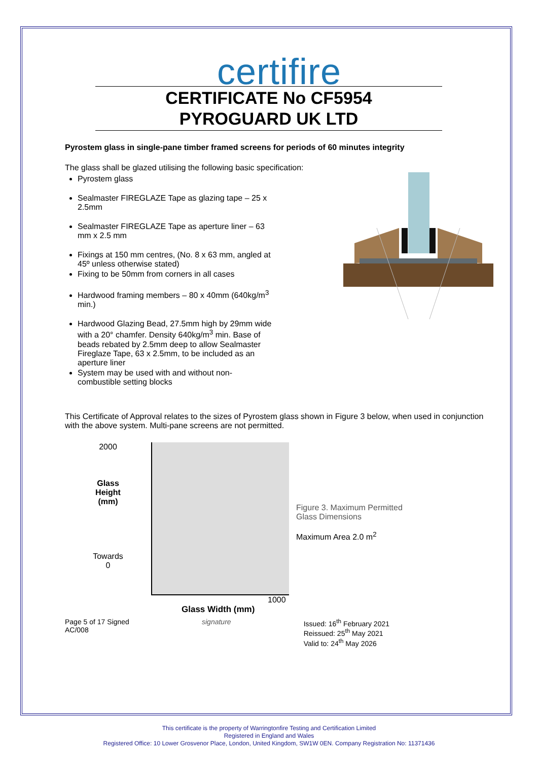certifire
CERTIFICATE No CF5954
PYROGUARD UK LTD
Pyrostem glass in single-pane timber framed screens for periods of 60 minutes integrity
The glass shall be glazed utilising the following basic specification:
Pyrostem glass
Sealmaster FIREGLAZE Tape as glazing tape – 25 x 2.5mm
Sealmaster FIREGLAZE Tape as aperture liner – 63 mm x 2.5 mm
Fixings at 150 mm centres, (No. 8 x 63 mm, angled at 45º unless otherwise stated)
Fixing to be 50mm from corners in all cases
Hardwood framing members – 80 x 40mm (640kg/m<sup>3</sup> min.)
Hardwood Glazing Bead, 27.5mm high by 29mm wide with a 20° chamfer. Density 640kg/m<sup>3</sup> min. Base of beads rebated by 2.5mm deep to allow Sealmaster Fireglaze Tape, 63 x 2.5mm, to be included as an aperture liner
System may be used with and without non-combustible setting blocks
This Certificate of Approval relates to the sizes of Pyrostem glass shown in Figure 3 below, when used in conjunction with the above system. Multi-pane screens are not permitted.
2000
Glass
Height
(mm)
Towards
0
Figure 3. Maximum Permitted
Glass Dimensions
Maximum Area 2.0 m<sup>2</sup>
1000
Glass Width (mm)
Page 5 of 17 Signed
AC/008
signature Issued: 16<sup>th</sup> February 2021
Reissued: 25<sup>th</sup> May 2021
Valid to: 24<sup>th</sup> May 2026
This certificate is the property of Warringtonfire Testing and Certification Limited
Registered in England and Wales
Registered Office: 10 Lower Grosvenor Place, London, United Kingdom, SW1W 0EN. Company Registration No: 11371436